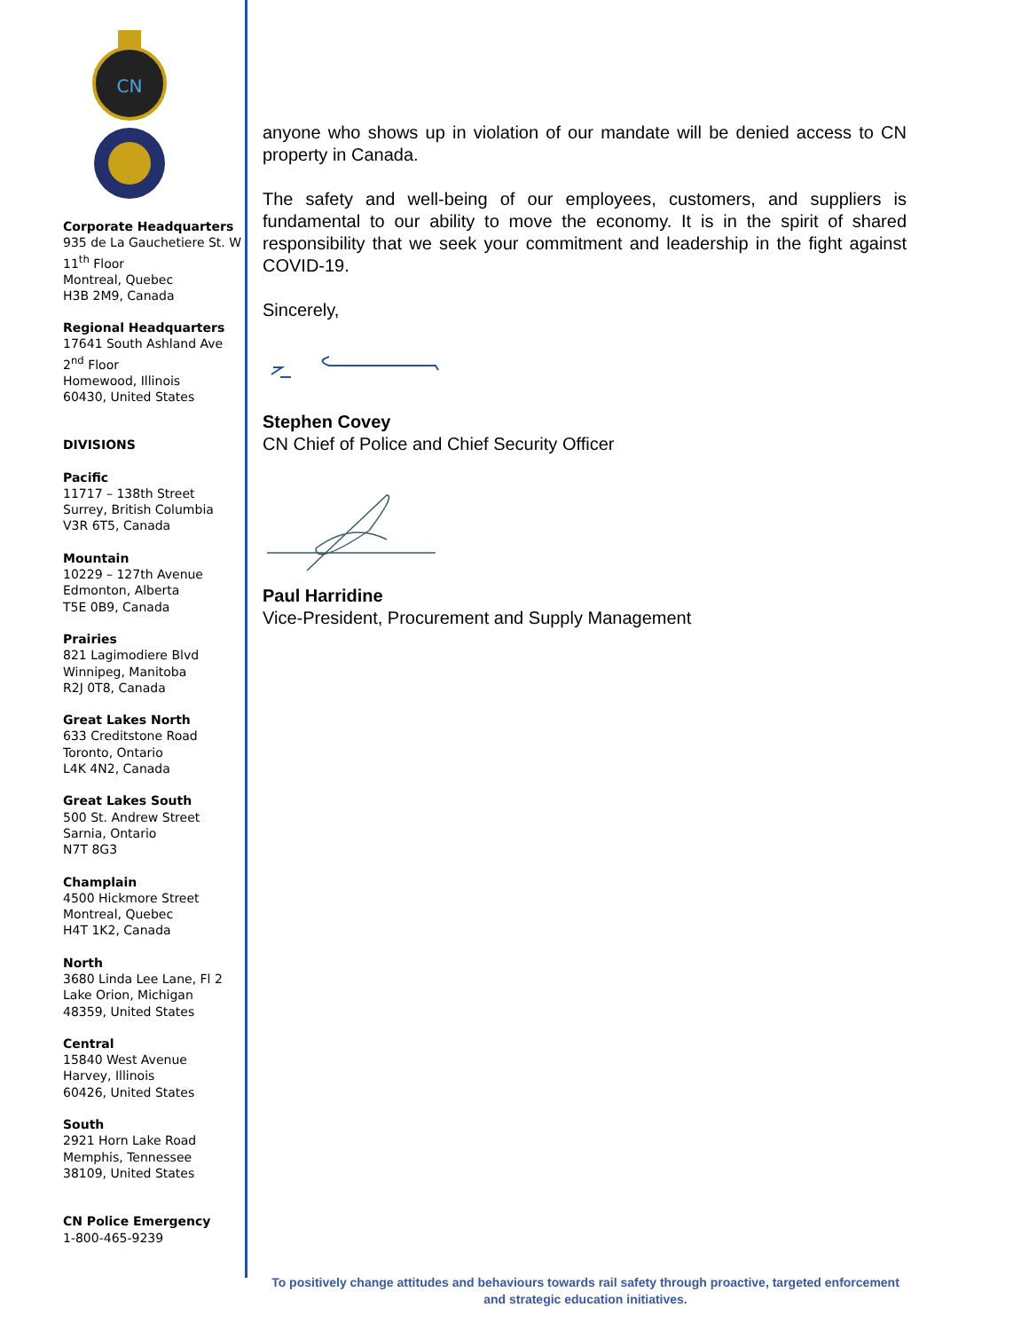CN
Corporate Headquarters
935 de La Gauchetiere St. W
11<sup>th</sup> Floor
Montreal, Quebec
H3B 2M9, Canada
Regional Headquarters
17641 South Ashland Ave
2<sup>nd</sup> Floor
Homewood, Illinois
60430, United States
DIVISIONS
Pacific
11717 – 138th Street
Surrey, British Columbia
V3R 6T5, Canada
Mountain
10229 – 127th Avenue
Edmonton, Alberta
T5E 0B9, Canada
Prairies
821 Lagimodiere Blvd
Winnipeg, Manitoba
R2J 0T8, Canada
Great Lakes North
633 Creditstone Road
Toronto, Ontario
L4K 4N2, Canada
Great Lakes South
500 St. Andrew Street
Sarnia, Ontario
N7T 8G3
Champlain
4500 Hickmore Street
Montreal, Quebec
H4T 1K2, Canada
North
3680 Linda Lee Lane, Fl 2
Lake Orion, Michigan
48359, United States
Central
15840 West Avenue
Harvey, Illinois
60426, United States
South
2921 Horn Lake Road
Memphis, Tennessee
38109, United States
CN Police Emergency
1-800-465-9239
anyone who shows up in violation of our mandate will be denied access to CN property in Canada.
The safety and well-being of our employees, customers, and suppliers is fundamental to our ability to move the economy. It is in the spirit of shared responsibility that we seek your commitment and leadership in the fight against COVID-19.
Sincerely,
Stephen Covey
CN Chief of Police and Chief Security Officer
Paul Harridine
Vice-President, Procurement and Supply Management
To positively change attitudes and behaviours towards rail safety through proactive, targeted enforcement and strategic education initiatives.